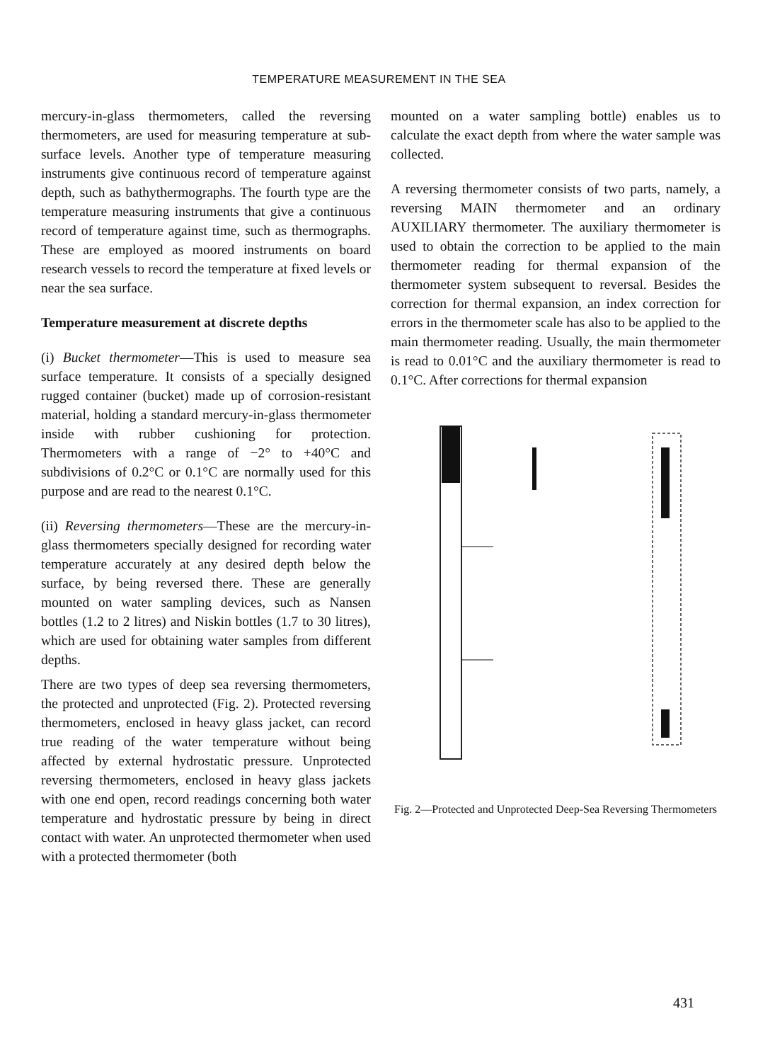TEMPERATURE MEASUREMENT IN THE SEA
mercury-in-glass thermometers, called the reversing thermometers, are used for measuring temperature at sub-surface levels. Another type of temperature measuring instruments give continuous record of temperature against depth, such as bathythermographs. The fourth type are the temperature measuring instruments that give a continuous record of temperature against time, such as thermographs. These are employed as moored instruments on board research vessels to record the temperature at fixed levels or near the sea surface.
Temperature measurement at discrete depths
(i) Bucket thermometer—This is used to measure sea surface temperature. It consists of a specially designed rugged container (bucket) made up of corrosion-resistant material, holding a standard mercury-in-glass thermometer inside with rubber cushioning for protection. Thermometers with a range of −2° to +40°C and subdivisions of 0.2°C or 0.1°C are normally used for this purpose and are read to the nearest 0.1°C.
(ii) Reversing thermometers—These are the mercury-in-glass thermometers specially designed for recording water temperature accurately at any desired depth below the surface, by being reversed there. These are generally mounted on water sampling devices, such as Nansen bottles (1.2 to 2 litres) and Niskin bottles (1.7 to 30 litres), which are used for obtaining water samples from different depths.
There are two types of deep sea reversing thermometers, the protected and unprotected (Fig. 2). Protected reversing thermometers, enclosed in heavy glass jacket, can record true reading of the water temperature without being affected by external hydrostatic pressure. Unprotected reversing thermometers, enclosed in heavy glass jackets with one end open, record readings concerning both water temperature and hydrostatic pressure by being in direct contact with water. An unprotected thermometer when used with a protected thermometer (both
mounted on a water sampling bottle) enables us to calculate the exact depth from where the water sample was collected.
A reversing thermometer consists of two parts, namely, a reversing MAIN thermometer and an ordinary AUXILIARY thermometer. The auxiliary thermometer is used to obtain the correction to be applied to the main thermometer reading for thermal expansion of the thermometer system subsequent to reversal. Besides the correction for thermal expansion, an index correction for errors in the thermometer scale has also to be applied to the main thermometer reading. Usually, the main thermometer is read to 0.01°C and the auxiliary thermometer is read to 0.1°C. After corrections for thermal expansion
Fig. 2—Protected and Unprotected Deep-Sea Reversing Thermometers
431